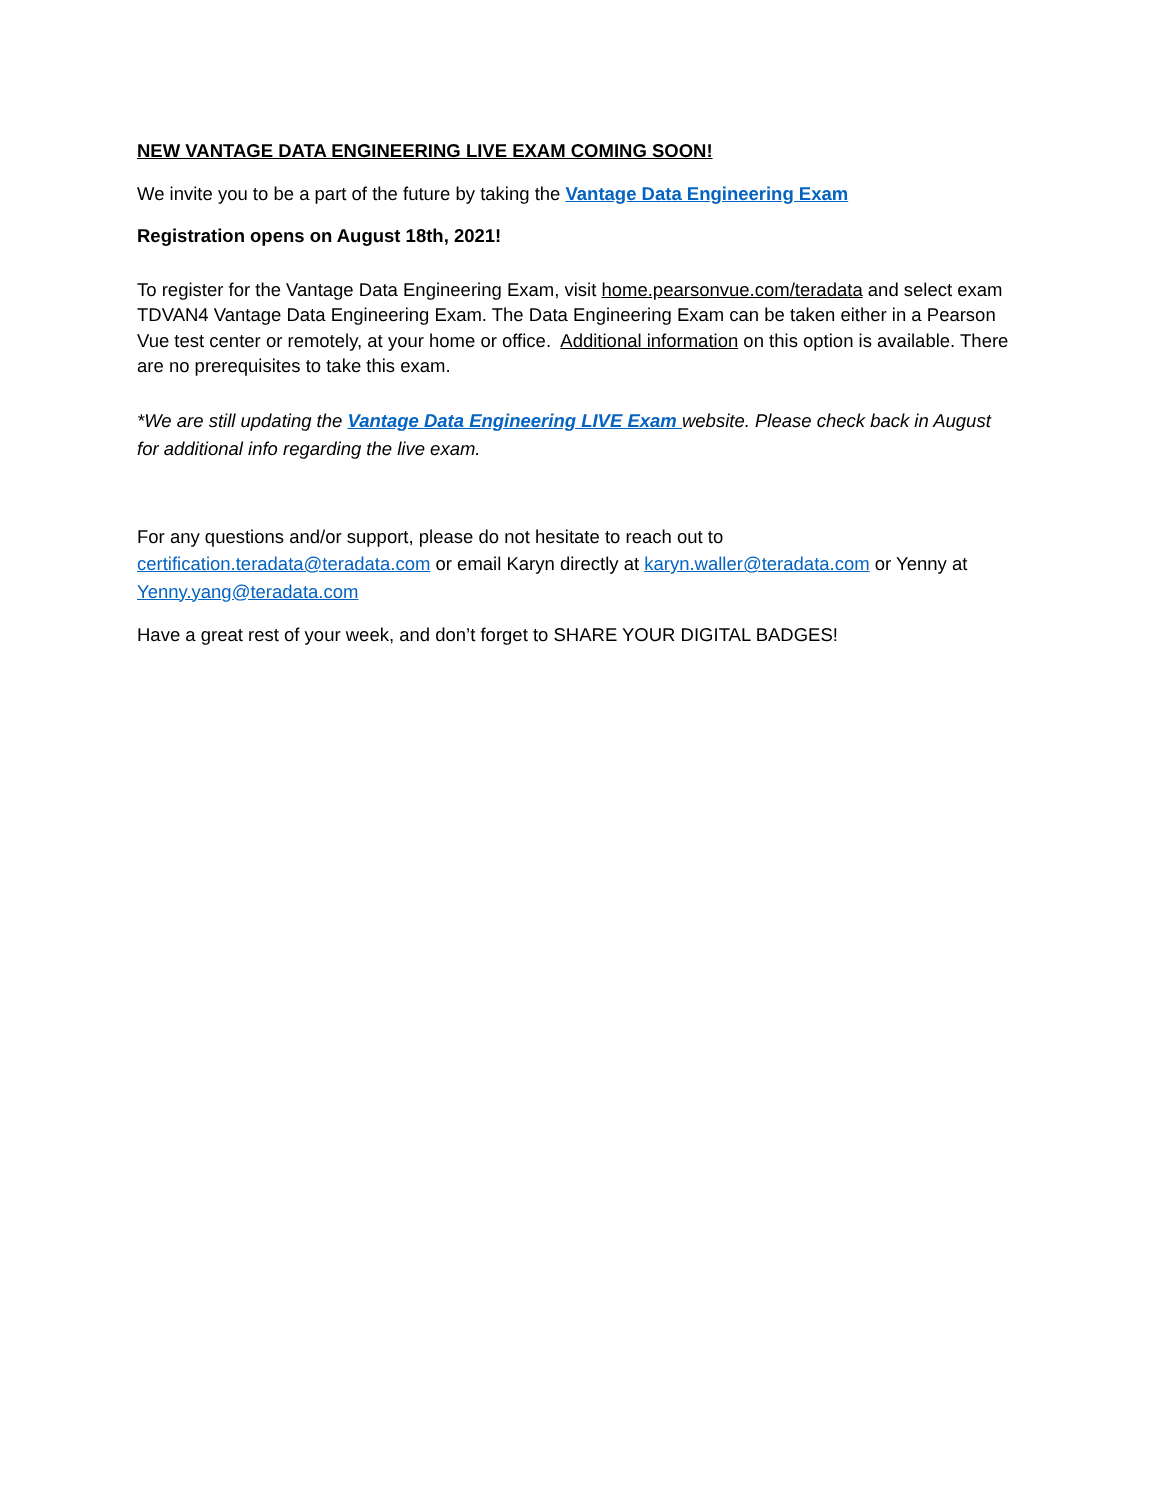NEW VANTAGE DATA ENGINEERING LIVE EXAM COMING SOON!
We invite you to be a part of the future by taking the Vantage Data Engineering Exam
Registration opens on August 18th, 2021!
To register for the Vantage Data Engineering Exam, visit home.pearsonvue.com/teradata and select exam TDVAN4 Vantage Data Engineering Exam. The Data Engineering Exam can be taken either in a Pearson Vue test center or remotely, at your home or office. Additional information on this option is available. There are no prerequisites to take this exam.
*We are still updating the Vantage Data Engineering LIVE Exam website. Please check back in August for additional info regarding the live exam.
For any questions and/or support, please do not hesitate to reach out to certification.teradata@teradata.com or email Karyn directly at karyn.waller@teradata.com or Yenny at Yenny.yang@teradata.com
Have a great rest of your week, and don’t forget to SHARE YOUR DIGITAL BADGES!